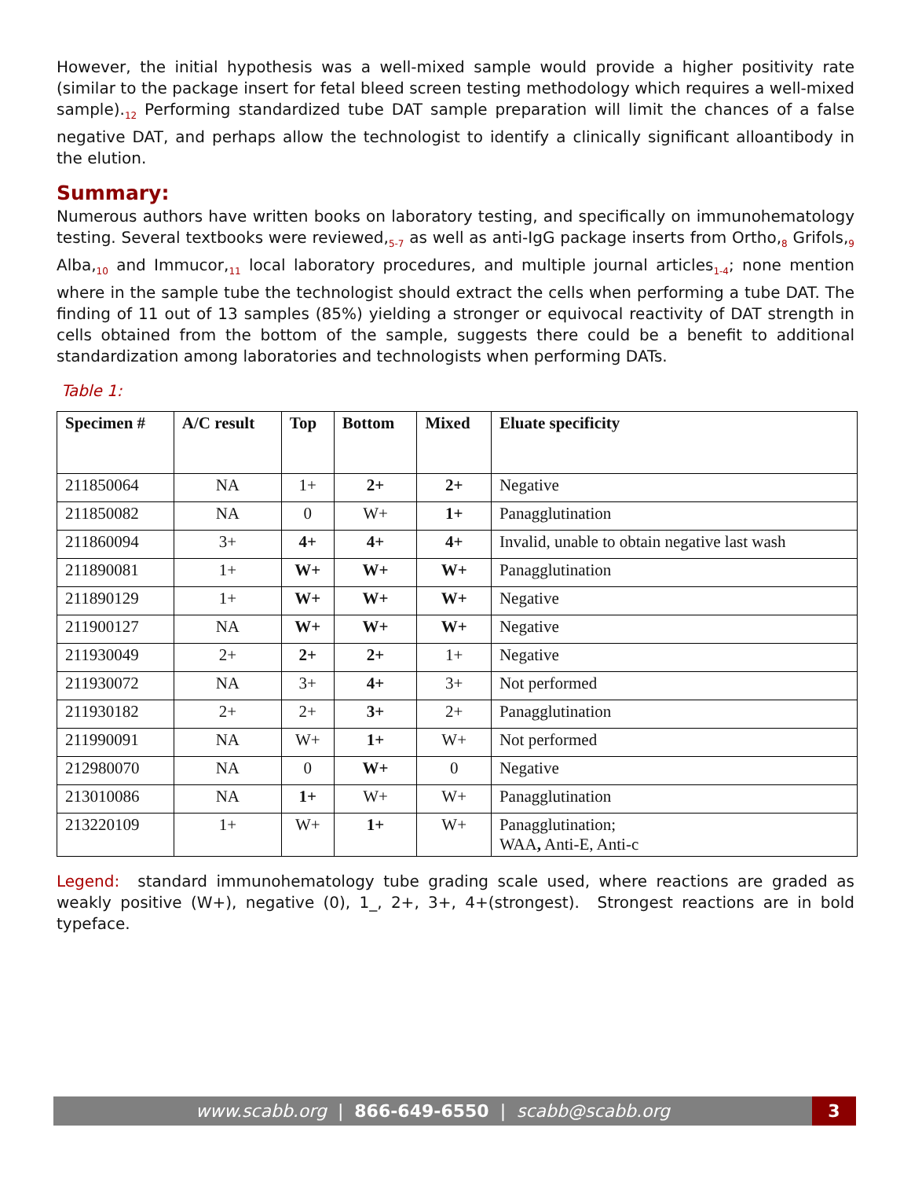However, the initial hypothesis was a well-mixed sample would provide a higher positivity rate (similar to the package insert for fetal bleed screen testing methodology which requires a well-mixed sample).<sub>12</sub> Performing standardized tube DAT sample preparation will limit the chances of a false negative DAT, and perhaps allow the technologist to identify a clinically significant alloantibody in the elution.
Summary:
Numerous authors have written books on laboratory testing, and specifically on immunohematology testing. Several textbooks were reviewed,<sub>5-7</sub> as well as anti-IgG package inserts from Ortho,<sub>8</sub> Grifols,<sub>9</sub> Alba,<sub>10</sub> and Immucor,<sub>11</sub> local laboratory procedures, and multiple journal articles<sub>1-4</sub>; none mention where in the sample tube the technologist should extract the cells when performing a tube DAT. The finding of 11 out of 13 samples (85%) yielding a stronger or equivocal reactivity of DAT strength in cells obtained from the bottom of the sample, suggests there could be a benefit to additional standardization among laboratories and technologists when performing DATs.
Table 1:
| Specimen # | A/C result | Top | Bottom | Mixed | Eluate specificity |
| --- | --- | --- | --- | --- | --- |
| 211850064 | NA | 1+ | 2+ | 2+ | Negative |
| 211850082 | NA | 0 | W+ | 1+ | Panagglutination |
| 211860094 | 3+ | 4+ | 4+ | 4+ | Invalid, unable to obtain negative last wash |
| 211890081 | 1+ | W+ | W+ | W+ | Panagglutination |
| 211890129 | 1+ | W+ | W+ | W+ | Negative |
| 211900127 | NA | W+ | W+ | W+ | Negative |
| 211930049 | 2+ | 2+ | 2+ | 1+ | Negative |
| 211930072 | NA | 3+ | 4+ | 3+ | Not performed |
| 211930182 | 2+ | 2+ | 3+ | 2+ | Panagglutination |
| 211990091 | NA | W+ | 1+ | W+ | Not performed |
| 212980070 | NA | 0 | W+ | 0 | Negative |
| 213010086 | NA | 1+ | W+ | W+ | Panagglutination |
| 213220109 | 1+ | W+ | 1+ | W+ | Panagglutination; WAA , Anti-E, Anti-c |
Legend: standard immunohematology tube grading scale used, where reactions are graded as weakly positive (W+), negative (0), 1_, 2+, 3+, 4+(strongest). Strongest reactions are in bold typeface.
www.scabb.org | 866-649-6550 | scabb@scabb.org
3